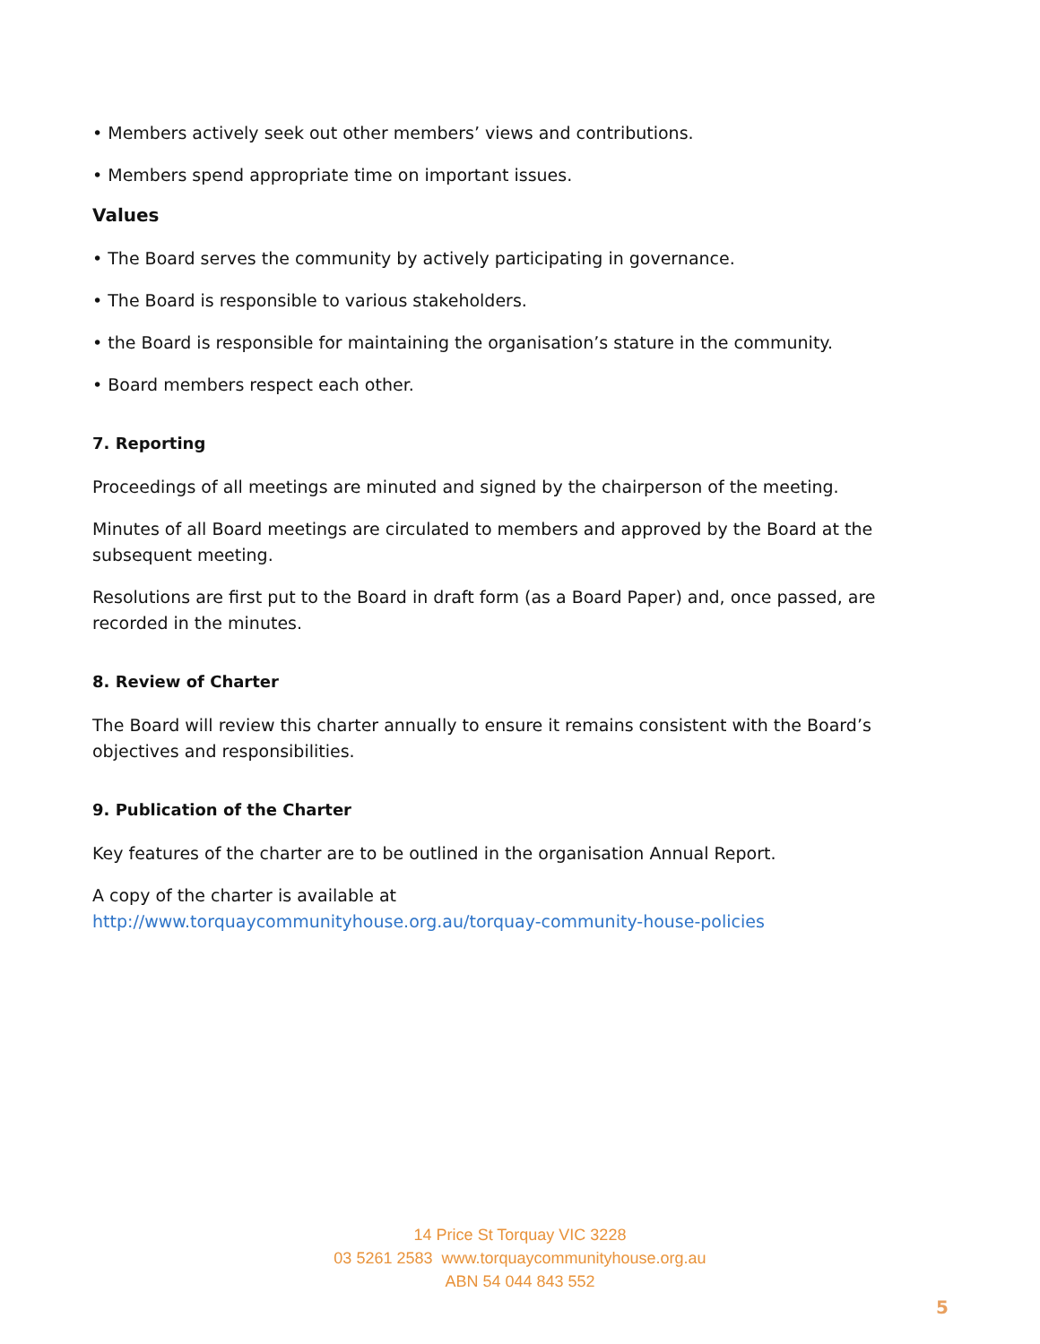• Members actively seek out other members’ views and contributions.
• Members spend appropriate time on important issues.
Values
• The Board serves the community by actively participating in governance.
• The Board is responsible to various stakeholders.
• the Board is responsible for maintaining the organisation’s stature in the community.
• Board members respect each other.
7. Reporting
Proceedings of all meetings are minuted and signed by the chairperson of the meeting.
Minutes of all Board meetings are circulated to members and approved by the Board at the subsequent meeting.
Resolutions are first put to the Board in draft form (as a Board Paper) and, once passed, are recorded in the minutes.
8. Review of Charter
The Board will review this charter annually to ensure it remains consistent with the Board’s objectives and responsibilities.
9. Publication of the Charter
Key features of the charter are to be outlined in the organisation Annual Report.
A copy of the charter is available at
http://www.torquaycommunityhouse.org.au/torquay-community-house-policies
14 Price St Torquay VIC 3228
03 5261 2583 www.torquaycommunityhouse.org.au
ABN 54 044 843 552
5